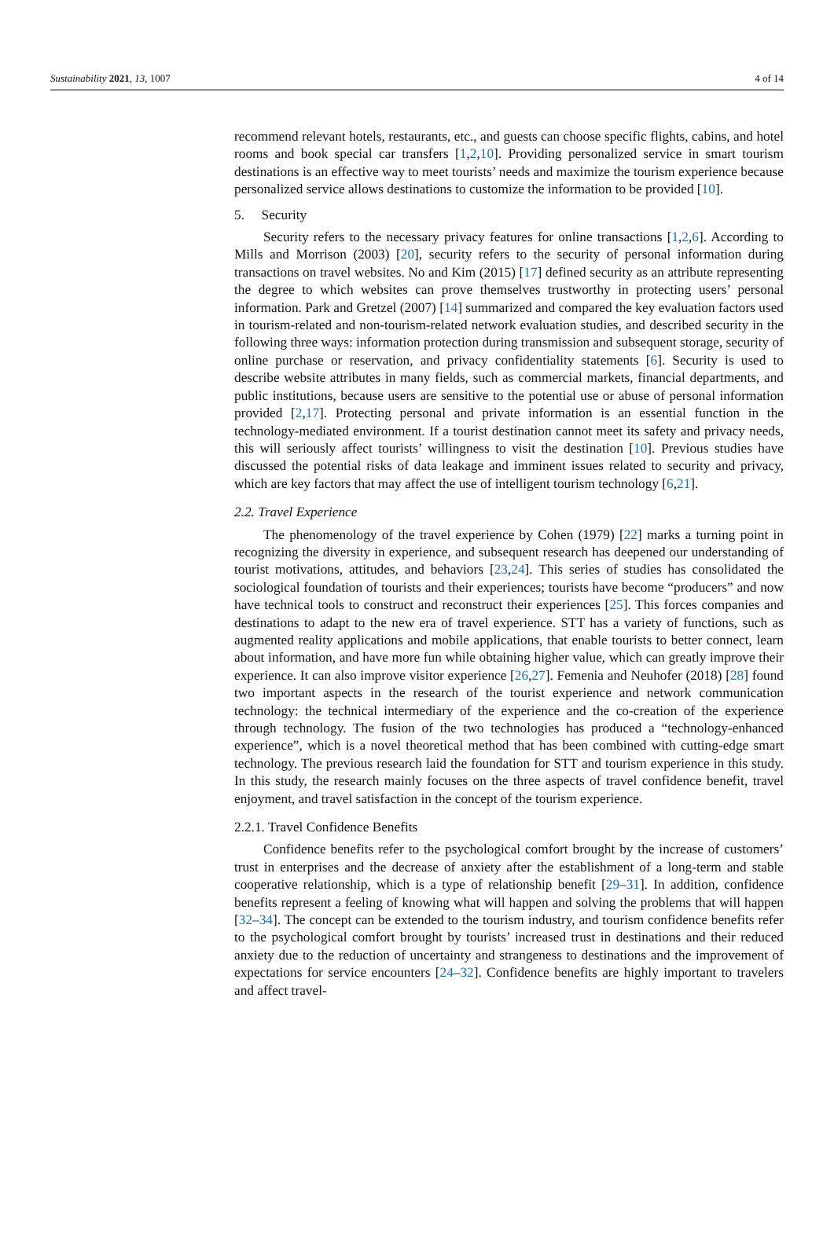Sustainability 2021, 13, 1007 4 of 14
recommend relevant hotels, restaurants, etc., and guests can choose specific flights, cabins, and hotel rooms and book special car transfers [1,2,10]. Providing personalized service in smart tourism destinations is an effective way to meet tourists’ needs and maximize the tourism experience because personalized service allows destinations to customize the information to be provided [10].
5. Security
Security refers to the necessary privacy features for online transactions [1,2,6]. According to Mills and Morrison (2003) [20], security refers to the security of personal information during transactions on travel websites. No and Kim (2015) [17] defined security as an attribute representing the degree to which websites can prove themselves trustworthy in protecting users’ personal information. Park and Gretzel (2007) [14] summarized and compared the key evaluation factors used in tourism-related and non-tourism-related network evaluation studies, and described security in the following three ways: information protection during transmission and subsequent storage, security of online purchase or reservation, and privacy confidentiality statements [6]. Security is used to describe website attributes in many fields, such as commercial markets, financial departments, and public institutions, because users are sensitive to the potential use or abuse of personal information provided [2,17]. Protecting personal and private information is an essential function in the technology-mediated environment. If a tourist destination cannot meet its safety and privacy needs, this will seriously affect tourists’ willingness to visit the destination [10]. Previous studies have discussed the potential risks of data leakage and imminent issues related to security and privacy, which are key factors that may affect the use of intelligent tourism technology [6,21].
2.2. Travel Experience
The phenomenology of the travel experience by Cohen (1979) [22] marks a turning point in recognizing the diversity in experience, and subsequent research has deepened our understanding of tourist motivations, attitudes, and behaviors [23,24]. This series of studies has consolidated the sociological foundation of tourists and their experiences; tourists have become “producers” and now have technical tools to construct and reconstruct their experiences [25]. This forces companies and destinations to adapt to the new era of travel experience. STT has a variety of functions, such as augmented reality applications and mobile applications, that enable tourists to better connect, learn about information, and have more fun while obtaining higher value, which can greatly improve their experience. It can also improve visitor experience [26,27]. Femenia and Neuhofer (2018) [28] found two important aspects in the research of the tourist experience and network communication technology: the technical intermediary of the experience and the co-creation of the experience through technology. The fusion of the two technologies has produced a “technology-enhanced experience”, which is a novel theoretical method that has been combined with cutting-edge smart technology. The previous research laid the foundation for STT and tourism experience in this study. In this study, the research mainly focuses on the three aspects of travel confidence benefit, travel enjoyment, and travel satisfaction in the concept of the tourism experience.
2.2.1. Travel Confidence Benefits
Confidence benefits refer to the psychological comfort brought by the increase of customers’ trust in enterprises and the decrease of anxiety after the establishment of a long-term and stable cooperative relationship, which is a type of relationship benefit [29–31]. In addition, confidence benefits represent a feeling of knowing what will happen and solving the problems that will happen [32–34]. The concept can be extended to the tourism industry, and tourism confidence benefits refer to the psychological comfort brought by tourists’ increased trust in destinations and their reduced anxiety due to the reduction of uncertainty and strangeness to destinations and the improvement of expectations for service encounters [24–32]. Confidence benefits are highly important to travelers and affect travel-